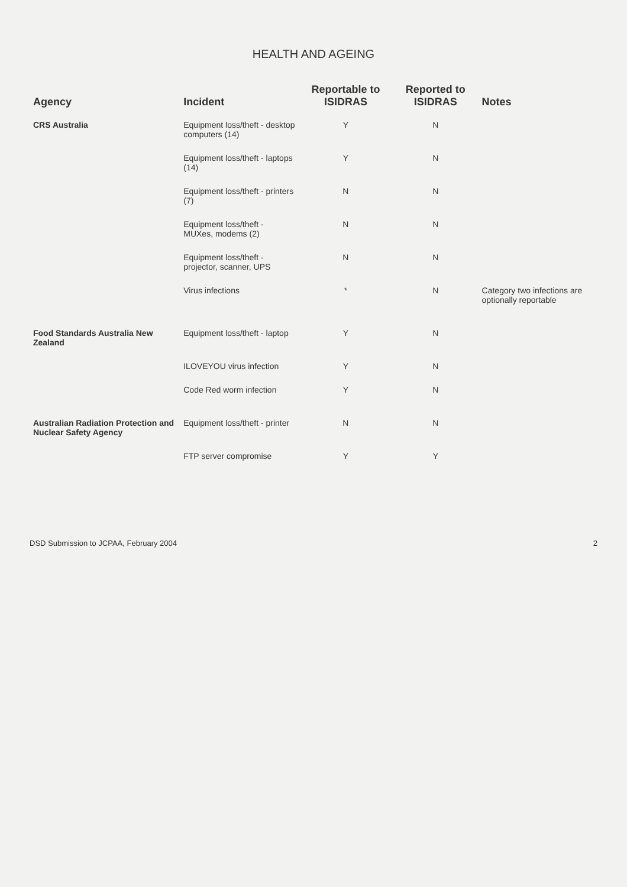HEALTH AND AGEING
| Agency | Incident | Reportable to ISIDRAS | Reported to ISIDRAS | Notes |
| --- | --- | --- | --- | --- |
| CRS Australia | Equipment loss/theft - desktop computers (14) | Y | N | |
| | Equipment loss/theft - laptops (14) | Y | N | |
| | Equipment loss/theft - printers (7) | N | N | |
| | Equipment loss/theft - MUXes, modems (2) | N | N | |
| | Equipment loss/theft - projector, scanner, UPS | N | N | |
| | Virus infections | * | N | Category two infections are optionally reportable |
| Food Standards Australia New Zealand | Equipment loss/theft - laptop | Y | N | |
| | ILOVEYOU virus infection | Y | N | |
| | Code Red worm infection | Y | N | |
| Australian Radiation Protection and Nuclear Safety Agency | Equipment loss/theft - printer | N | N | |
| | FTP server compromise | Y | Y | |
DSD Submission to JCPAA, February 2004 2